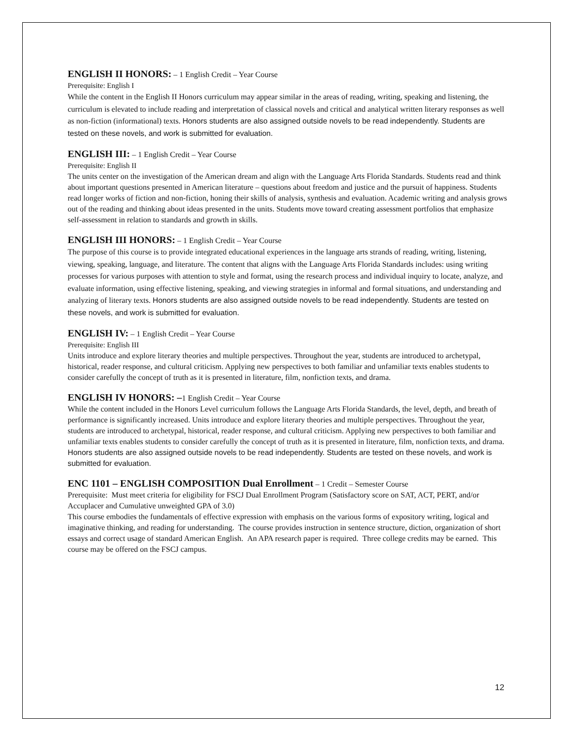ENGLISH II HONORS:
– 1 English Credit – Year Course
Prerequisite: English I
While the content in the English II Honors curriculum may appear similar in the areas of reading, writing, speaking and listening, the curriculum is elevated to include reading and interpretation of classical novels and critical and analytical written literary responses as well as non-fiction (informational) texts. Honors students are also assigned outside novels to be read independently. Students are tested on these novels, and work is submitted for evaluation.
ENGLISH III:
– 1 English Credit – Year Course
Prerequisite: English II
The units center on the investigation of the American dream and align with the Language Arts Florida Standards. Students read and think about important questions presented in American literature – questions about freedom and justice and the pursuit of happiness. Students read longer works of fiction and non-fiction, honing their skills of analysis, synthesis and evaluation. Academic writing and analysis grows out of the reading and thinking about ideas presented in the units. Students move toward creating assessment portfolios that emphasize self-assessment in relation to standards and growth in skills.
ENGLISH III HONORS:
– 1 English Credit – Year Course
The purpose of this course is to provide integrated educational experiences in the language arts strands of reading, writing, listening, viewing, speaking, language, and literature. The content that aligns with the Language Arts Florida Standards includes: using writing processes for various purposes with attention to style and format, using the research process and individual inquiry to locate, analyze, and evaluate information, using effective listening, speaking, and viewing strategies in informal and formal situations, and understanding and analyzing of literary texts. Honors students are also assigned outside novels to be read independently. Students are tested on these novels, and work is submitted for evaluation.
ENGLISH IV:
– 1 English Credit – Year Course
Prerequisite: English III
Units introduce and explore literary theories and multiple perspectives. Throughout the year, students are introduced to archetypal, historical, reader response, and cultural criticism. Applying new perspectives to both familiar and unfamiliar texts enables students to consider carefully the concept of truth as it is presented in literature, film, nonfiction texts, and drama.
ENGLISH IV HONORS: –
1 English Credit – Year Course
While the content included in the Honors Level curriculum follows the Language Arts Florida Standards, the level, depth, and breath of performance is significantly increased. Units introduce and explore literary theories and multiple perspectives. Throughout the year, students are introduced to archetypal, historical, reader response, and cultural criticism. Applying new perspectives to both familiar and unfamiliar texts enables students to consider carefully the concept of truth as it is presented in literature, film, nonfiction texts, and drama.
Honors students are also assigned outside novels to be read independently. Students are tested on these novels, and work is submitted for evaluation.
ENC 1101 – ENGLISH COMPOSITION Dual Enrollment
– 1 Credit – Semester Course
Prerequisite: Must meet criteria for eligibility for FSCJ Dual Enrollment Program (Satisfactory score on SAT, ACT, PERT, and/or Accuplacer and Cumulative unweighted GPA of 3.0)
This course embodies the fundamentals of effective expression with emphasis on the various forms of expository writing, logical and imaginative thinking, and reading for understanding. The course provides instruction in sentence structure, diction, organization of short essays and correct usage of standard American English. An APA research paper is required. Three college credits may be earned. This course may be offered on the FSCJ campus.
12